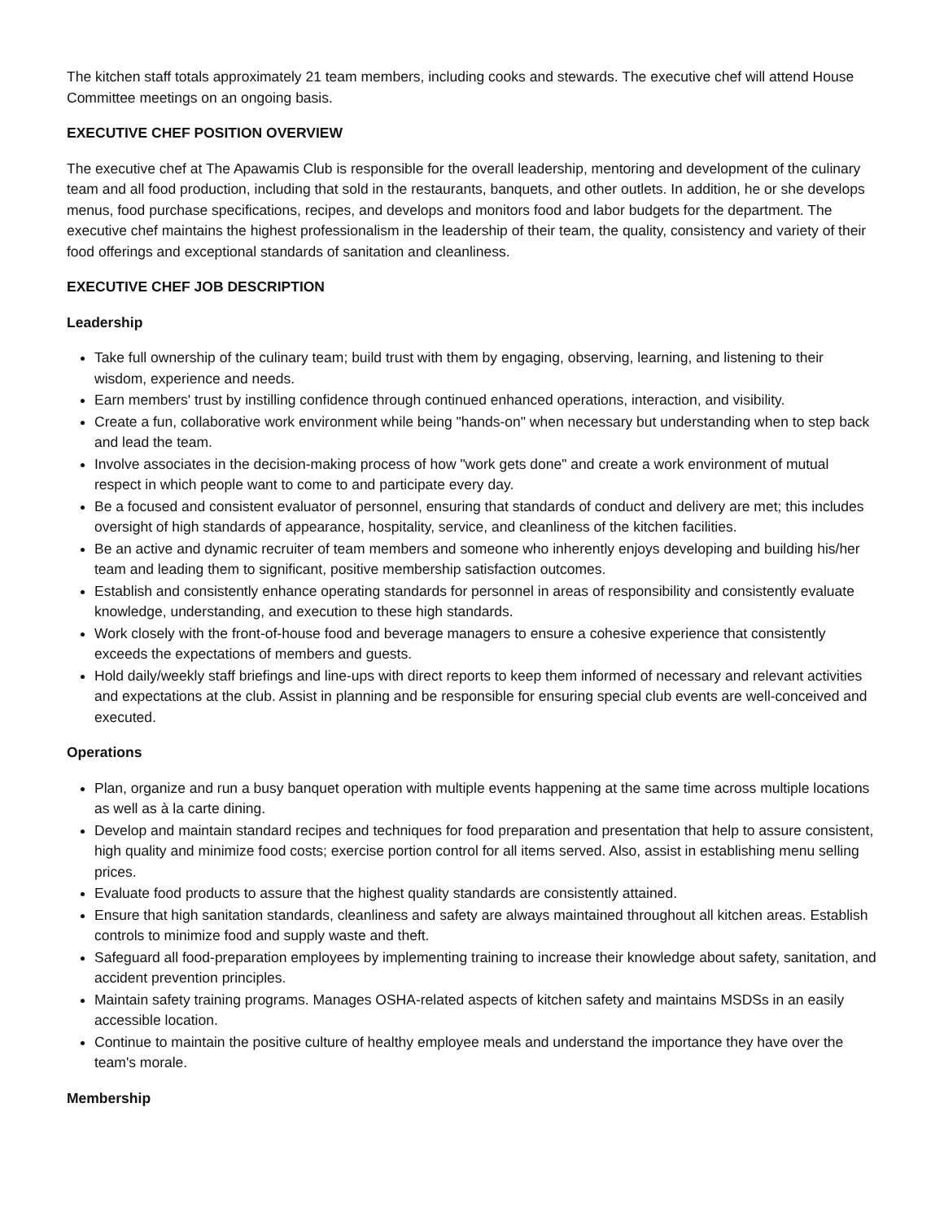The kitchen staff totals approximately 21 team members, including cooks and stewards. The executive chef will attend House Committee meetings on an ongoing basis.
EXECUTIVE CHEF POSITION OVERVIEW
The executive chef at The Apawamis Club is responsible for the overall leadership, mentoring and development of the culinary team and all food production, including that sold in the restaurants, banquets, and other outlets. In addition, he or she develops menus, food purchase specifications, recipes, and develops and monitors food and labor budgets for the department. The executive chef maintains the highest professionalism in the leadership of their team, the quality, consistency and variety of their food offerings and exceptional standards of sanitation and cleanliness.
EXECUTIVE CHEF JOB DESCRIPTION
Leadership
Take full ownership of the culinary team; build trust with them by engaging, observing, learning, and listening to their wisdom, experience and needs.
Earn members' trust by instilling confidence through continued enhanced operations, interaction, and visibility.
Create a fun, collaborative work environment while being "hands-on" when necessary but understanding when to step back and lead the team.
Involve associates in the decision-making process of how "work gets done" and create a work environment of mutual respect in which people want to come to and participate every day.
Be a focused and consistent evaluator of personnel, ensuring that standards of conduct and delivery are met; this includes oversight of high standards of appearance, hospitality, service, and cleanliness of the kitchen facilities.
Be an active and dynamic recruiter of team members and someone who inherently enjoys developing and building his/her team and leading them to significant, positive membership satisfaction outcomes.
Establish and consistently enhance operating standards for personnel in areas of responsibility and consistently evaluate knowledge, understanding, and execution to these high standards.
Work closely with the front-of-house food and beverage managers to ensure a cohesive experience that consistently exceeds the expectations of members and guests.
Hold daily/weekly staff briefings and line-ups with direct reports to keep them informed of necessary and relevant activities and expectations at the club. Assist in planning and be responsible for ensuring special club events are well-conceived and executed.
Operations
Plan, organize and run a busy banquet operation with multiple events happening at the same time across multiple locations as well as à la carte dining.
Develop and maintain standard recipes and techniques for food preparation and presentation that help to assure consistent, high quality and minimize food costs; exercise portion control for all items served. Also, assist in establishing menu selling prices.
Evaluate food products to assure that the highest quality standards are consistently attained.
Ensure that high sanitation standards, cleanliness and safety are always maintained throughout all kitchen areas. Establish controls to minimize food and supply waste and theft.
Safeguard all food-preparation employees by implementing training to increase their knowledge about safety, sanitation, and accident prevention principles.
Maintain safety training programs. Manages OSHA-related aspects of kitchen safety and maintains MSDSs in an easily accessible location.
Continue to maintain the positive culture of healthy employee meals and understand the importance they have over the team's morale.
Membership